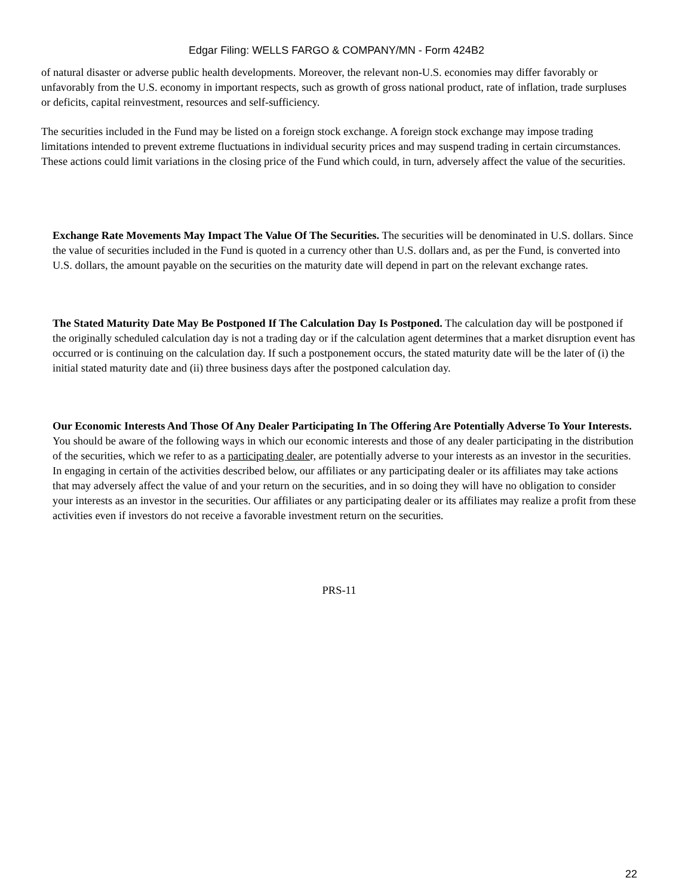Edgar Filing: WELLS FARGO & COMPANY/MN - Form 424B2
of natural disaster or adverse public health developments. Moreover, the relevant non-U.S. economies may differ favorably or unfavorably from the U.S. economy in important respects, such as growth of gross national product, rate of inflation, trade surpluses or deficits, capital reinvestment, resources and self-sufficiency.
The securities included in the Fund may be listed on a foreign stock exchange. A foreign stock exchange may impose trading limitations intended to prevent extreme fluctuations in individual security prices and may suspend trading in certain circumstances. These actions could limit variations in the closing price of the Fund which could, in turn, adversely affect the value of the securities.
Exchange Rate Movements May Impact The Value Of The Securities. The securities will be denominated in U.S. dollars. Since the value of securities included in the Fund is quoted in a currency other than U.S. dollars and, as per the Fund, is converted into U.S. dollars, the amount payable on the securities on the maturity date will depend in part on the relevant exchange rates.
The Stated Maturity Date May Be Postponed If The Calculation Day Is Postponed. The calculation day will be postponed if the originally scheduled calculation day is not a trading day or if the calculation agent determines that a market disruption event has occurred or is continuing on the calculation day. If such a postponement occurs, the stated maturity date will be the later of (i) the initial stated maturity date and (ii) three business days after the postponed calculation day.
Our Economic Interests And Those Of Any Dealer Participating In The Offering Are Potentially Adverse To Your Interests. You should be aware of the following ways in which our economic interests and those of any dealer participating in the distribution of the securities, which we refer to as a participating dealer, are potentially adverse to your interests as an investor in the securities. In engaging in certain of the activities described below, our affiliates or any participating dealer or its affiliates may take actions that may adversely affect the value of and your return on the securities, and in so doing they will have no obligation to consider your interests as an investor in the securities. Our affiliates or any participating dealer or its affiliates may realize a profit from these activities even if investors do not receive a favorable investment return on the securities.
PRS-11
22